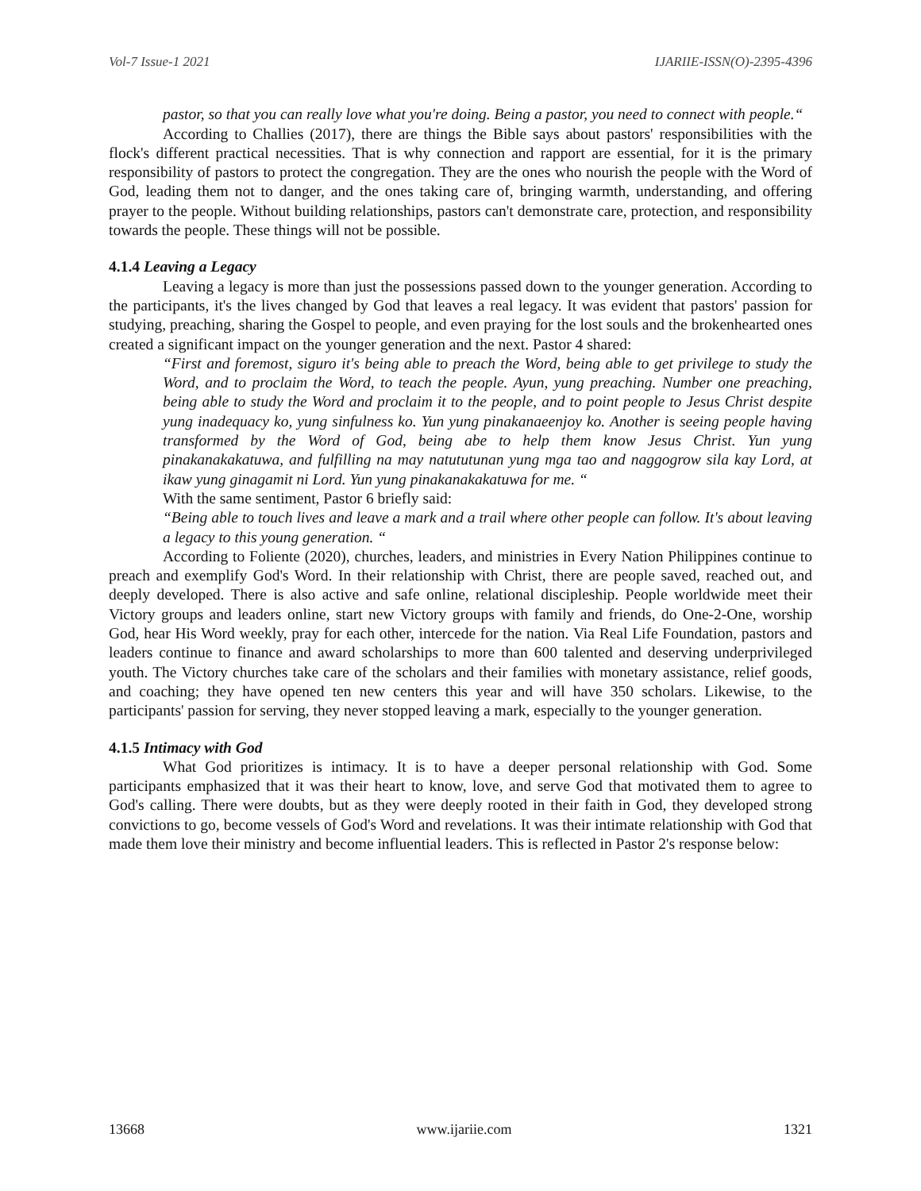Vol-7 Issue-1 2021 IJARIIE-ISSN(O)-2395-4396
pastor, so that you can really love what you're doing. Being a pastor, you need to connect with people.“
According to Challies (2017), there are things the Bible says about pastors' responsibilities with the flock's different practical necessities. That is why connection and rapport are essential, for it is the primary responsibility of pastors to protect the congregation. They are the ones who nourish the people with the Word of God, leading them not to danger, and the ones taking care of, bringing warmth, understanding, and offering prayer to the people. Without building relationships, pastors can't demonstrate care, protection, and responsibility towards the people. These things will not be possible.
4.1.4 Leaving a Legacy
Leaving a legacy is more than just the possessions passed down to the younger generation. According to the participants, it's the lives changed by God that leaves a real legacy. It was evident that pastors' passion for studying, preaching, sharing the Gospel to people, and even praying for the lost souls and the brokenhearted ones created a significant impact on the younger generation and the next. Pastor 4 shared:
“First and foremost, siguro it's being able to preach the Word, being able to get privilege to study the Word, and to proclaim the Word, to teach the people. Ayun, yung preaching. Number one preaching, being able to study the Word and proclaim it to the people, and to point people to Jesus Christ despite yung inadequacy ko, yung sinfulness ko. Yun yung pinakanaeenjoy ko. Another is seeing people having transformed by the Word of God, being abe to help them know Jesus Christ. Yun yung pinakanakakatuwa, and fulfilling na may natututunan yung mga tao and naggogrow sila kay Lord, at ikaw yung ginagamit ni Lord. Yun yung pinakanakakatuwa for me. “
With the same sentiment, Pastor 6 briefly said:
“Being able to touch lives and leave a mark and a trail where other people can follow. It's about leaving a legacy to this young generation. “
According to Foliente (2020), churches, leaders, and ministries in Every Nation Philippines continue to preach and exemplify God's Word. In their relationship with Christ, there are people saved, reached out, and deeply developed. There is also active and safe online, relational discipleship. People worldwide meet their Victory groups and leaders online, start new Victory groups with family and friends, do One-2-One, worship God, hear His Word weekly, pray for each other, intercede for the nation. Via Real Life Foundation, pastors and leaders continue to finance and award scholarships to more than 600 talented and deserving underprivileged youth. The Victory churches take care of the scholars and their families with monetary assistance, relief goods, and coaching; they have opened ten new centers this year and will have 350 scholars. Likewise, to the participants' passion for serving, they never stopped leaving a mark, especially to the younger generation.
4.1.5 Intimacy with God
What God prioritizes is intimacy. It is to have a deeper personal relationship with God. Some participants emphasized that it was their heart to know, love, and serve God that motivated them to agree to God's calling. There were doubts, but as they were deeply rooted in their faith in God, they developed strong convictions to go, become vessels of God's Word and revelations. It was their intimate relationship with God that made them love their ministry and become influential leaders. This is reflected in Pastor 2's response below:
13668 www.ijariie.com 1321